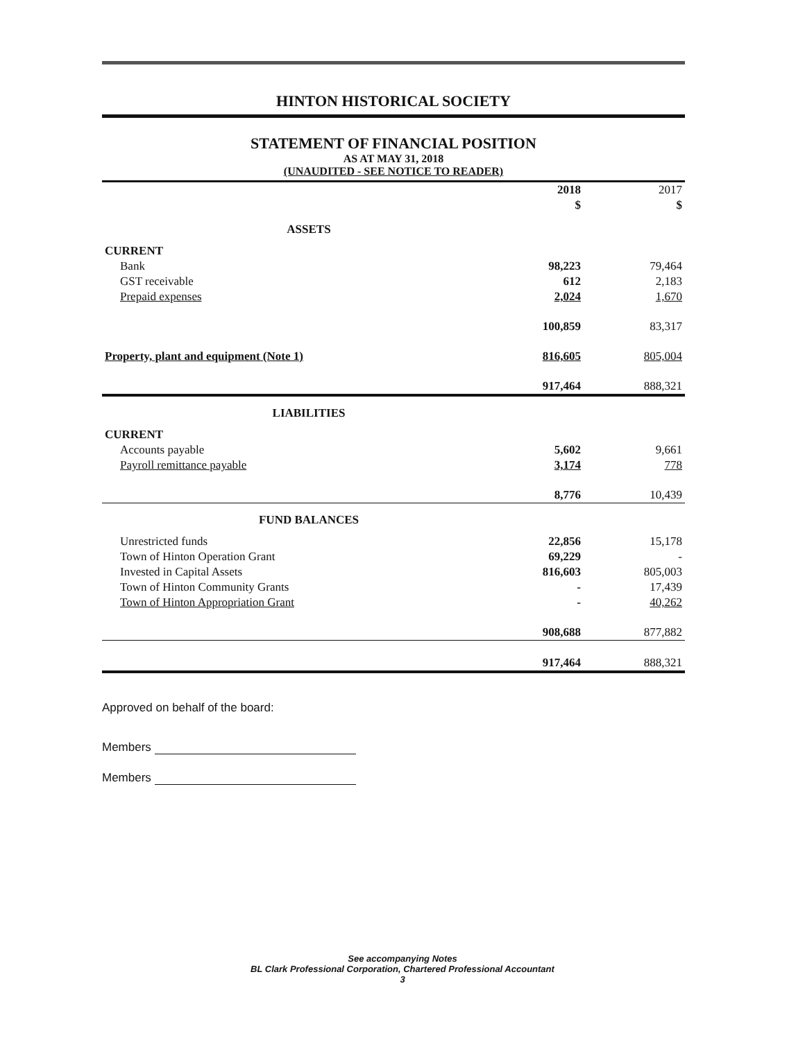HINTON HISTORICAL SOCIETY
STATEMENT OF FINANCIAL POSITION
AS AT MAY 31, 2018
(UNAUDITED - SEE NOTICE TO READER)
| | 2018 | | 2017 |
| --- | --- | --- | --- |
| | $ | | $ |
| ASSETS | | | |
| CURRENT | | | |
| Bank | 98,223 | | 79,464 |
| GST receivable | 612 | | 2,183 |
| Prepaid expenses | 2,024 | | 1,670 |
| | 100,859 | | 83,317 |
| Property, plant and equipment (Note 1) | 816,605 | | 805,004 |
| | 917,464 | | 888,321 |
| LIABILITIES | | | |
| CURRENT | | | |
| Accounts payable | 5,602 | | 9,661 |
| Payroll remittance payable | 3,174 | | 778 |
| | 8,776 | | 10,439 |
| FUND BALANCES | | | |
| Unrestricted funds | 22,856 | | 15,178 |
| Town of Hinton Operation Grant | 69,229 | | - |
| Invested in Capital Assets | 816,603 | | 805,003 |
| Town of Hinton Community Grants | - | | 17,439 |
| Town of Hinton Appropriation Grant | - | | 40,262 |
| | 908,688 | | 877,882 |
| | 917,464 | | 888,321 |
Approved on behalf of the board:
Members
Members
See accompanying Notes
BL Clark Professional Corporation, Chartered Professional Accountant
3